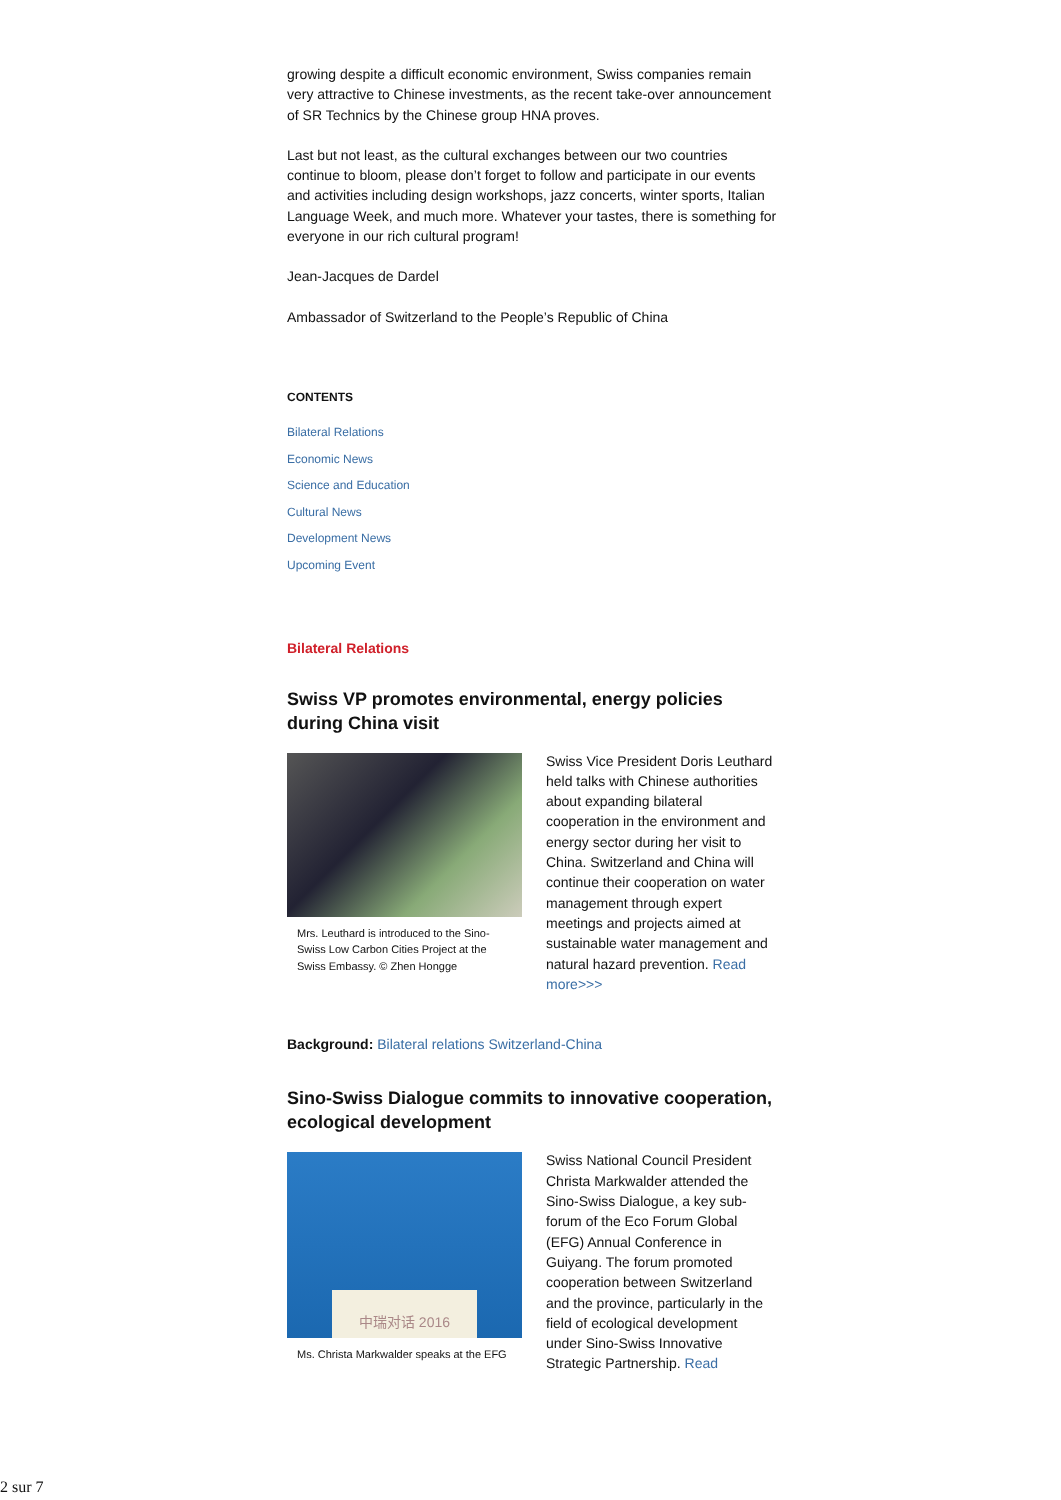growing despite a difficult economic environment, Swiss companies remain very attractive to Chinese investments, as the recent take-over announcement of SR Technics by the Chinese group HNA proves.
Last but not least, as the cultural exchanges between our two countries continue to bloom, please don’t forget to follow and participate in our events and activities including design workshops, jazz concerts, winter sports, Italian Language Week, and much more. Whatever your tastes, there is something for everyone in our rich cultural program!
Jean-Jacques de Dardel
Ambassador of Switzerland to the People’s Republic of China
CONTENTS
Bilateral Relations
Economic News
Science and Education
Cultural News
Development News
Upcoming Event
Bilateral Relations
Swiss VP promotes environmental, energy policies during China visit
Mrs. Leuthard is introduced to the Sino-Swiss Low Carbon Cities Project at the Swiss Embassy. © Zhen Hongge
Swiss Vice President Doris Leuthard held talks with Chinese authorities about expanding bilateral cooperation in the environment and energy sector during her visit to China. Switzerland and China will continue their cooperation on water management through expert meetings and projects aimed at sustainable water management and natural hazard prevention. Read more>>>
Background: Bilateral relations Switzerland-China
Sino-Swiss Dialogue commits to innovative cooperation, ecological development
中瑞对话 2016
Ms. Christa Markwalder speaks at the EFG
Swiss National Council President Christa Markwalder attended the Sino-Swiss Dialogue, a key sub-forum of the Eco Forum Global (EFG) Annual Conference in Guiyang. The forum promoted cooperation between Switzerland and the province, particularly in the field of ecological development under Sino-Swiss Innovative Strategic Partnership. Read
2 sur 7